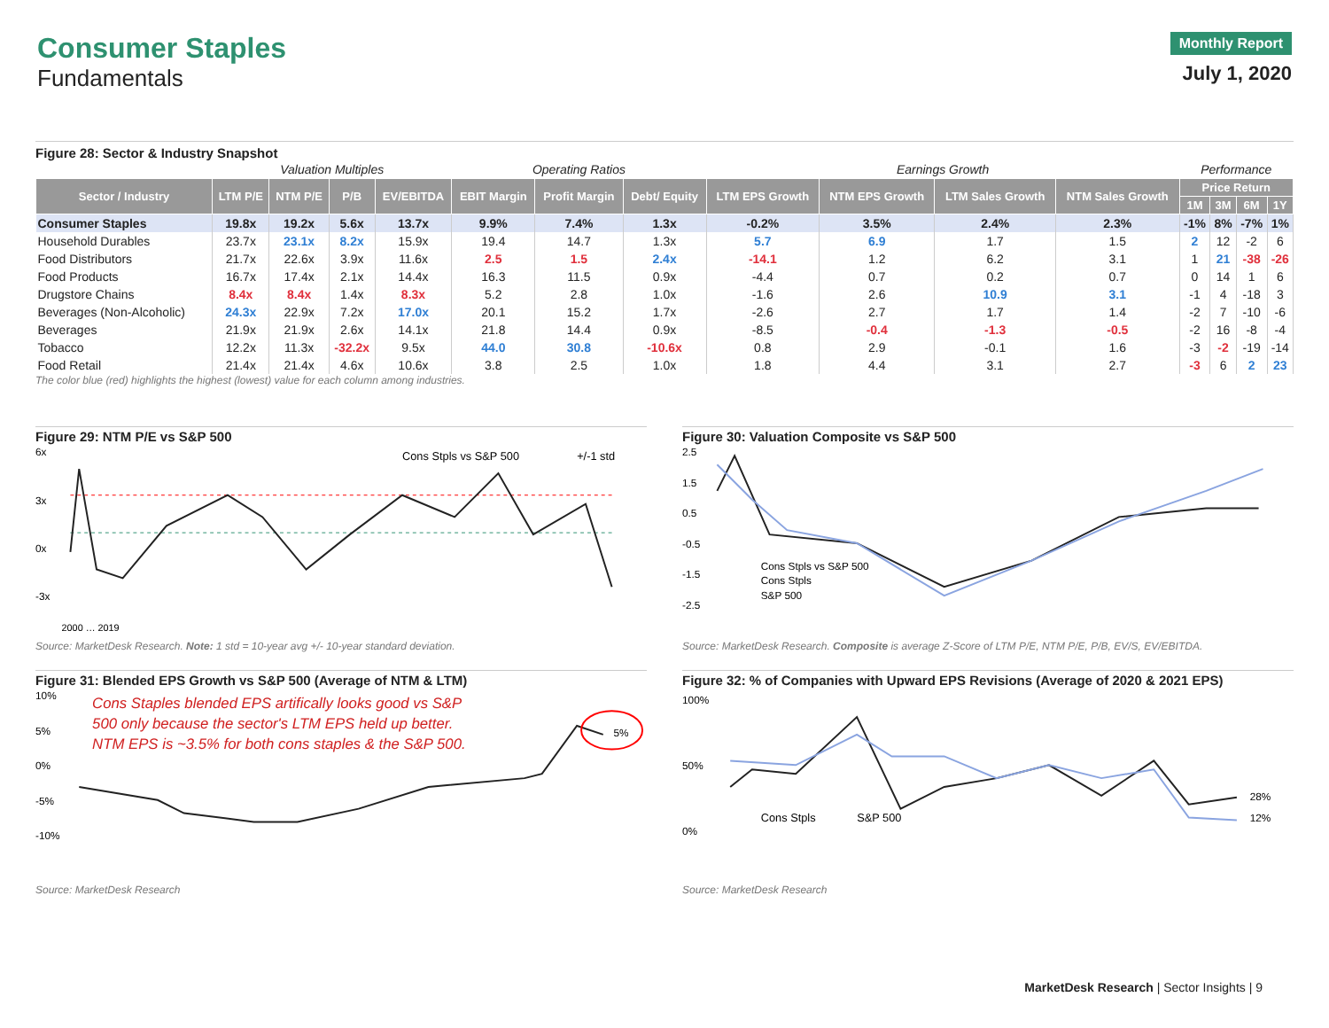Consumer Staples
Fundamentals
Monthly Report
July 1, 2020
Figure 28: Sector & Industry Snapshot
| | Valuation Multiples | | | | Operating Ratios | | | Earnings Growth | | | | Performance | | | |
| Sector / Industry | LTM P/E | NTM P/E | P/B | EV/EBITDA | EBIT Margin | Profit Margin | Debt/ Equity | LTM EPS Growth | NTM EPS Growth | LTM Sales Growth | NTM Sales Growth | Price Return | | | |
| | | | | | | | | | | | | 1M | 3M | 6M | 1Y |
| Consumer Staples | 19.8x | 19.2x | 5.6x | 13.7x | 9.9% | 7.4% | 1.3x | -0.2% | 3.5% | 2.4% | 2.3% | -1% | 8% | -7% | 1% |
| Household Durables | 23.7x | 23.1x | 8.2x | 15.9x | 19.4 | 14.7 | 1.3x | 5.7 | 6.9 | 1.7 | 1.5 | 2 | 12 | -2 | 6 |
| Food Distributors | 21.7x | 22.6x | 3.9x | 11.6x | 2.5 | 1.5 | 2.4x | -14.1 | 1.2 | 6.2 | 3.1 | 1 | 21 | -38 | -26 |
| Food Products | 16.7x | 17.4x | 2.1x | 14.4x | 16.3 | 11.5 | 0.9x | -4.4 | 0.7 | 0.2 | 0.7 | 0 | 14 | 1 | 6 |
| Drugstore Chains | 8.4x | 8.4x | 1.4x | 8.3x | 5.2 | 2.8 | 1.0x | -1.6 | 2.6 | 10.9 | 3.1 | -1 | 4 | -18 | 3 |
| Beverages (Non-Alcoholic) | 24.3x | 22.9x | 7.2x | 17.0x | 20.1 | 15.2 | 1.7x | -2.6 | 2.7 | 1.7 | 1.4 | -2 | 7 | -10 | -6 |
| Beverages | 21.9x | 21.9x | 2.6x | 14.1x | 21.8 | 14.4 | 0.9x | -8.5 | -0.4 | -1.3 | -0.5 | -2 | 16 | -8 | -4 |
| Tobacco | 12.2x | 11.3x | -32.2x | 9.5x | 44.0 | 30.8 | -10.6x | 0.8 | 2.9 | -0.1 | 1.6 | -3 | -2 | -19 | -14 |
| Food Retail | 21.4x | 21.4x | 4.6x | 10.6x | 3.8 | 2.5 | 1.0x | 1.8 | 4.4 | 3.1 | 2.7 | -3 | 6 | 2 | 23 |
The color blue (red) highlights the highest (lowest) value for each column among industries.
Figure 29: NTM P/E vs S&P 500
6x
3x
0x
-3x
Cons Stpls vs S&P 500
+/-1 std
2000 … 2019
Source: MarketDesk Research. Note: 1 std = 10-year avg +/- 10-year standard deviation.
Figure 30: Valuation Composite vs S&P 500
2.5
1.5
0.5
-0.5
-1.5
-2.5
Cons Stpls vs S&P 500
Cons Stpls
S&P 500
Source: MarketDesk Research. Composite is average Z-Score of LTM P/E, NTM P/E, P/B, EV/S, EV/EBITDA.
Figure 31: Blended EPS Growth vs S&P 500 (Average of NTM & LTM)
10%
5%
0%
-5%
-10%
Cons Staples blended EPS artifically looks good vs S&P
500 only because the sector's LTM EPS held up better.
NTM EPS is ~3.5% for both cons staples & the S&P 500.
5%
Source: MarketDesk Research
Figure 32: % of Companies with Upward EPS Revisions (Average of 2020 & 2021 EPS)
100%
50%
0%
28%
12%
Cons Stpls
S&P 500
Source: MarketDesk Research
MarketDesk Research | Sector Insights | 9